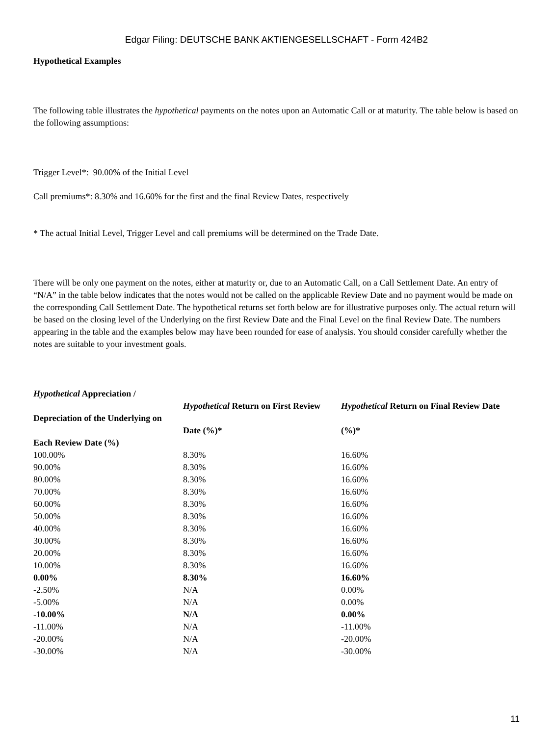Edgar Filing: DEUTSCHE BANK AKTIENGESELLSCHAFT - Form 424B2
Hypothetical Examples
The following table illustrates the hypothetical payments on the notes upon an Automatic Call or at maturity. The table below is based on the following assumptions:
Trigger Level*: 90.00% of the Initial Level
Call premiums*: 8.30% and 16.60% for the first and the final Review Dates, respectively
* The actual Initial Level, Trigger Level and call premiums will be determined on the Trade Date.
There will be only one payment on the notes, either at maturity or, due to an Automatic Call, on a Call Settlement Date. An entry of “N/A” in the table below indicates that the notes would not be called on the applicable Review Date and no payment would be made on the corresponding Call Settlement Date. The hypothetical returns set forth below are for illustrative purposes only. The actual return will be based on the closing level of the Underlying on the first Review Date and the Final Level on the final Review Date. The numbers appearing in the table and the examples below may have been rounded for ease of analysis. You should consider carefully whether the notes are suitable to your investment goals.
| Hypothetical Appreciation / Depreciation of the Underlying on Each Review Date (%) | Hypothetical Return on First Review Date (%)* | Hypothetical Return on Final Review Date (%)* |
| --- | --- | --- |
| 100.00% | 8.30% | 16.60% |
| 90.00% | 8.30% | 16.60% |
| 80.00% | 8.30% | 16.60% |
| 70.00% | 8.30% | 16.60% |
| 60.00% | 8.30% | 16.60% |
| 50.00% | 8.30% | 16.60% |
| 40.00% | 8.30% | 16.60% |
| 30.00% | 8.30% | 16.60% |
| 20.00% | 8.30% | 16.60% |
| 10.00% | 8.30% | 16.60% |
| 0.00% | 8.30% | 16.60% |
| -2.50% | N/A | 0.00% |
| -5.00% | N/A | 0.00% |
| -10.00% | N/A | 0.00% |
| -11.00% | N/A | -11.00% |
| -20.00% | N/A | -20.00% |
| -30.00% | N/A | -30.00% |
11